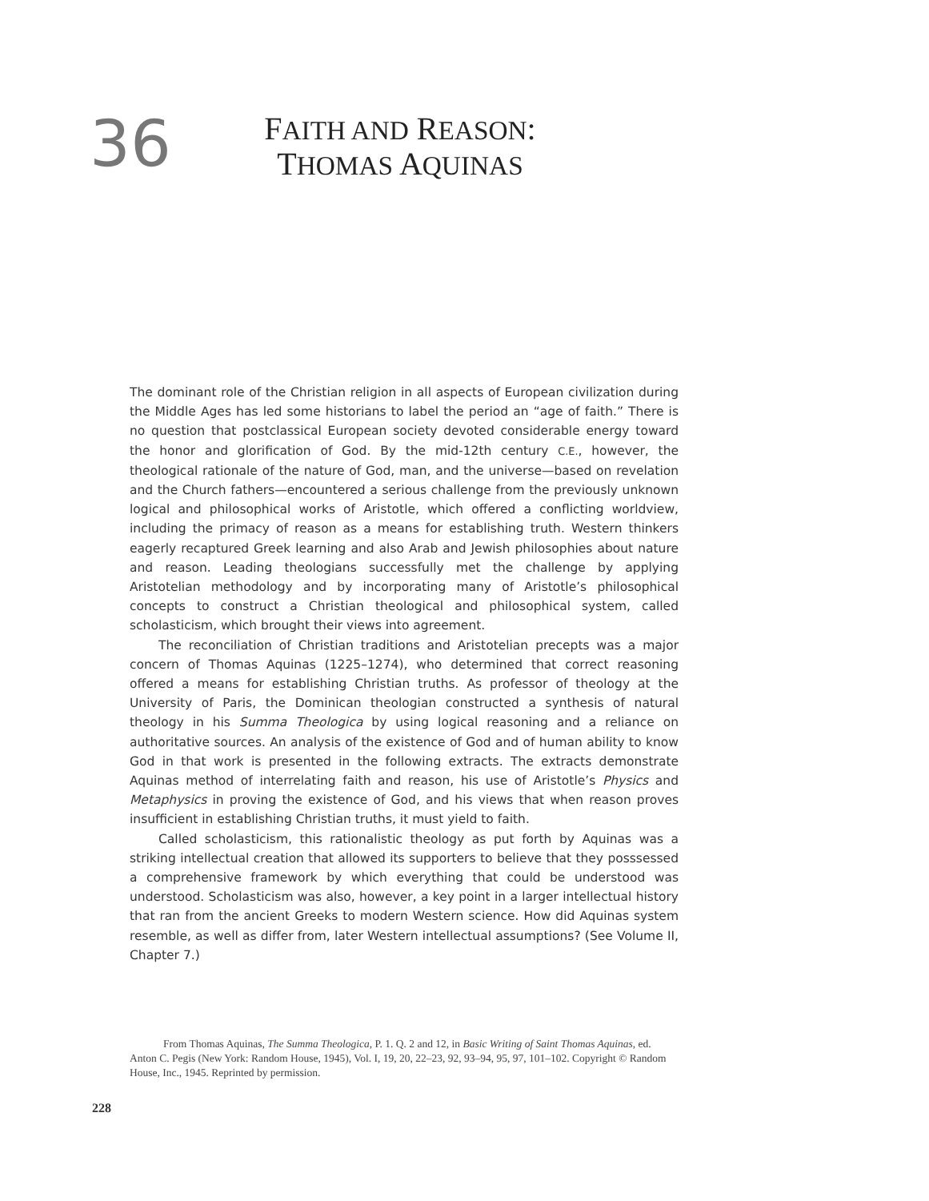36
FAITH AND REASON:
THOMAS AQUINAS
The dominant role of the Christian religion in all aspects of European civilization during the Middle Ages has led some historians to label the period an “age of faith.” There is no question that postclassical European society devoted considerable energy toward the honor and glorification of God. By the mid-12th century C.E., however, the theological rationale of the nature of God, man, and the universe—based on revelation and the Church fathers—encountered a serious challenge from the previously unknown logical and philosophical works of Aristotle, which offered a conflicting worldview, including the primacy of reason as a means for establishing truth. Western thinkers eagerly recaptured Greek learning and also Arab and Jewish philosophies about nature and reason. Leading theologians successfully met the challenge by applying Aristotelian methodology and by incorporating many of Aristotle’s philosophical concepts to construct a Christian theological and philosophical system, called scholasticism, which brought their views into agreement.
The reconciliation of Christian traditions and Aristotelian precepts was a major concern of Thomas Aquinas (1225–1274), who determined that correct reasoning offered a means for establishing Christian truths. As professor of theology at the University of Paris, the Dominican theologian constructed a synthesis of natural theology in his Summa Theologica by using logical reasoning and a reliance on authoritative sources. An analysis of the existence of God and of human ability to know God in that work is presented in the following extracts. The extracts demonstrate Aquinas method of interrelating faith and reason, his use of Aristotle’s Physics and Metaphysics in proving the existence of God, and his views that when reason proves insufficient in establishing Christian truths, it must yield to faith.
Called scholasticism, this rationalistic theology as put forth by Aquinas was a striking intellectual creation that allowed its supporters to believe that they posssessed a comprehensive framework by which everything that could be understood was understood. Scholasticism was also, however, a key point in a larger intellectual history that ran from the ancient Greeks to modern Western science. How did Aquinas system resemble, as well as differ from, later Western intellectual assumptions? (See Volume II, Chapter 7.)
From Thomas Aquinas, The Summa Theologica, P. 1. Q. 2 and 12, in Basic Writing of Saint Thomas Aquinas, ed. Anton C. Pegis (New York: Random House, 1945), Vol. I, 19, 20, 22–23, 92, 93–94, 95, 97, 101–102. Copyright © Random House, Inc., 1945. Reprinted by permission.
228